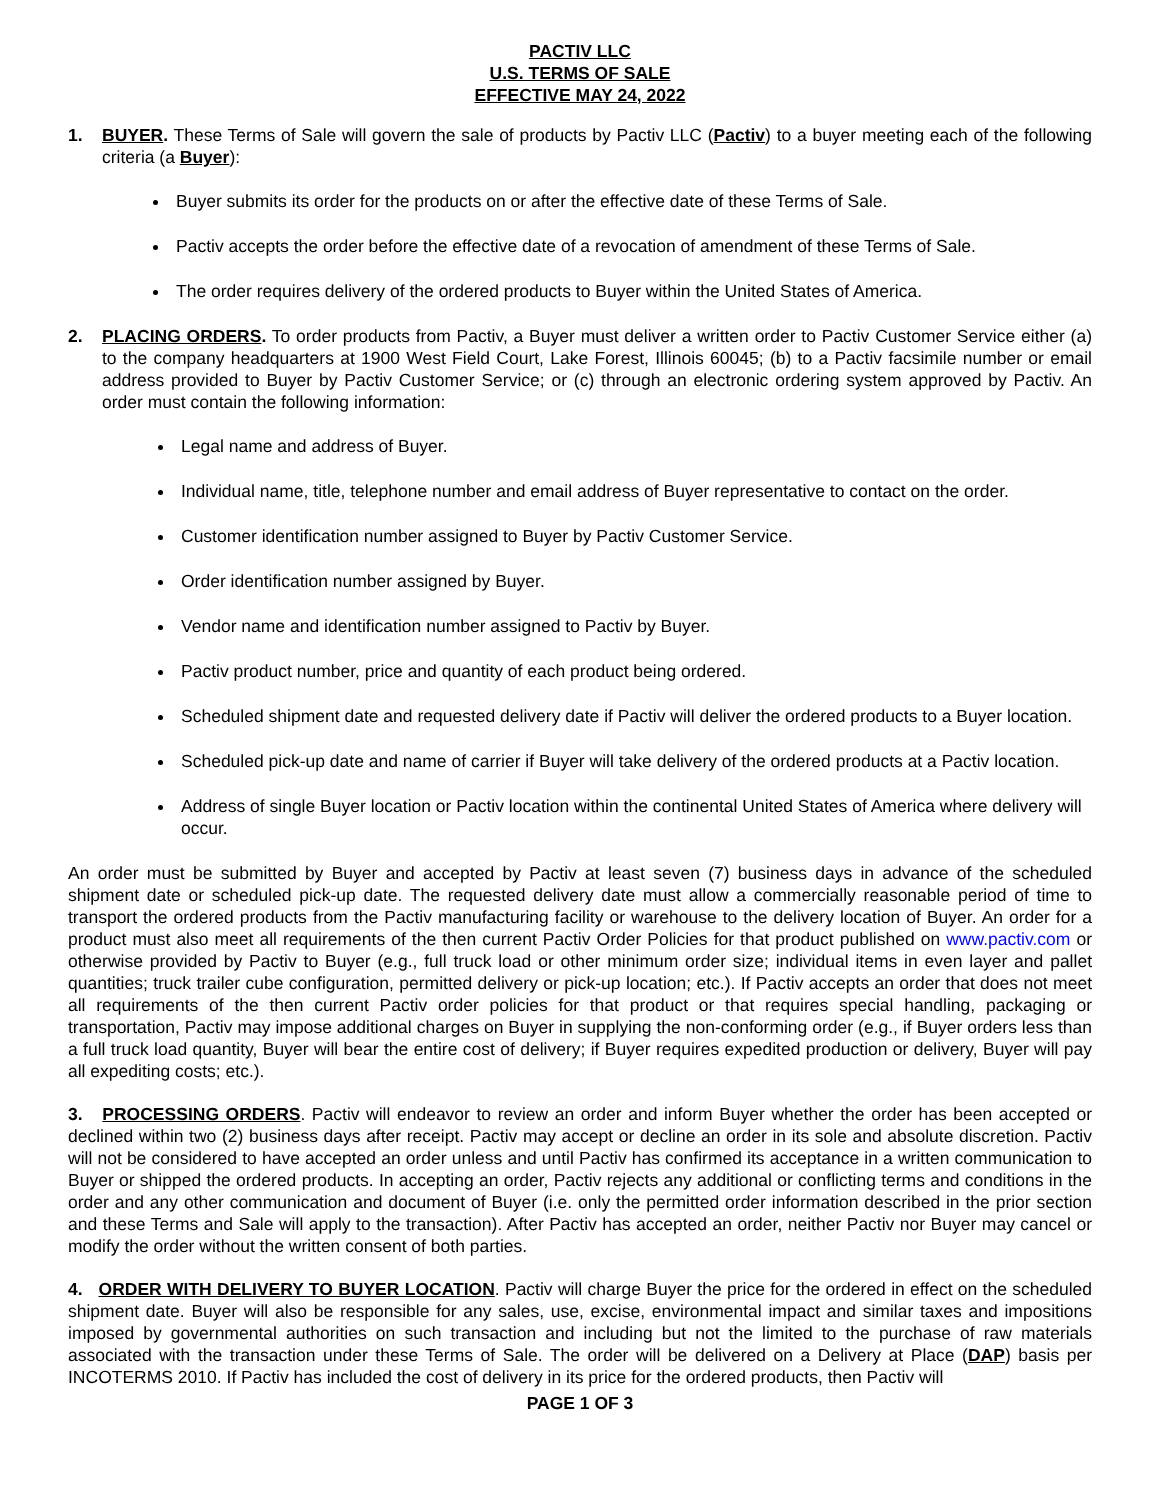PACTIV LLC
U.S. TERMS OF SALE
EFFECTIVE MAY 24, 2022
1. BUYER. These Terms of Sale will govern the sale of products by Pactiv LLC (Pactiv) to a buyer meeting each of the following criteria (a Buyer):
Buyer submits its order for the products on or after the effective date of these Terms of Sale.
Pactiv accepts the order before the effective date of a revocation of amendment of these Terms of Sale.
The order requires delivery of the ordered products to Buyer within the United States of America.
2. PLACING ORDERS. To order products from Pactiv, a Buyer must deliver a written order to Pactiv Customer Service either (a) to the company headquarters at 1900 West Field Court, Lake Forest, Illinois 60045; (b) to a Pactiv facsimile number or email address provided to Buyer by Pactiv Customer Service; or (c) through an electronic ordering system approved by Pactiv. An order must contain the following information:
Legal name and address of Buyer.
Individual name, title, telephone number and email address of Buyer representative to contact on the order.
Customer identification number assigned to Buyer by Pactiv Customer Service.
Order identification number assigned by Buyer.
Vendor name and identification number assigned to Pactiv by Buyer.
Pactiv product number, price and quantity of each product being ordered.
Scheduled shipment date and requested delivery date if Pactiv will deliver the ordered products to a Buyer location.
Scheduled pick-up date and name of carrier if Buyer will take delivery of the ordered products at a Pactiv location.
Address of single Buyer location or Pactiv location within the continental United States of America where delivery will occur.
An order must be submitted by Buyer and accepted by Pactiv at least seven (7) business days in advance of the scheduled shipment date or scheduled pick-up date. The requested delivery date must allow a commercially reasonable period of time to transport the ordered products from the Pactiv manufacturing facility or warehouse to the delivery location of Buyer. An order for a product must also meet all requirements of the then current Pactiv Order Policies for that product published on www.pactiv.com or otherwise provided by Pactiv to Buyer (e.g., full truck load or other minimum order size; individual items in even layer and pallet quantities; truck trailer cube configuration, permitted delivery or pick-up location; etc.). If Pactiv accepts an order that does not meet all requirements of the then current Pactiv order policies for that product or that requires special handling, packaging or transportation, Pactiv may impose additional charges on Buyer in supplying the non-conforming order (e.g., if Buyer orders less than a full truck load quantity, Buyer will bear the entire cost of delivery; if Buyer requires expedited production or delivery, Buyer will pay all expediting costs; etc.).
3. PROCESSING ORDERS. Pactiv will endeavor to review an order and inform Buyer whether the order has been accepted or declined within two (2) business days after receipt. Pactiv may accept or decline an order in its sole and absolute discretion. Pactiv will not be considered to have accepted an order unless and until Pactiv has confirmed its acceptance in a written communication to Buyer or shipped the ordered products. In accepting an order, Pactiv rejects any additional or conflicting terms and conditions in the order and any other communication and document of Buyer (i.e. only the permitted order information described in the prior section and these Terms and Sale will apply to the transaction). After Pactiv has accepted an order, neither Pactiv nor Buyer may cancel or modify the order without the written consent of both parties.
4. ORDER WITH DELIVERY TO BUYER LOCATION. Pactiv will charge Buyer the price for the ordered in effect on the scheduled shipment date. Buyer will also be responsible for any sales, use, excise, environmental impact and similar taxes and impositions imposed by governmental authorities on such transaction and including but not the limited to the purchase of raw materials associated with the transaction under these Terms of Sale. The order will be delivered on a Delivery at Place (DAP) basis per INCOTERMS 2010. If Pactiv has included the cost of delivery in its price for the ordered products, then Pactiv will
PAGE 1 OF 3